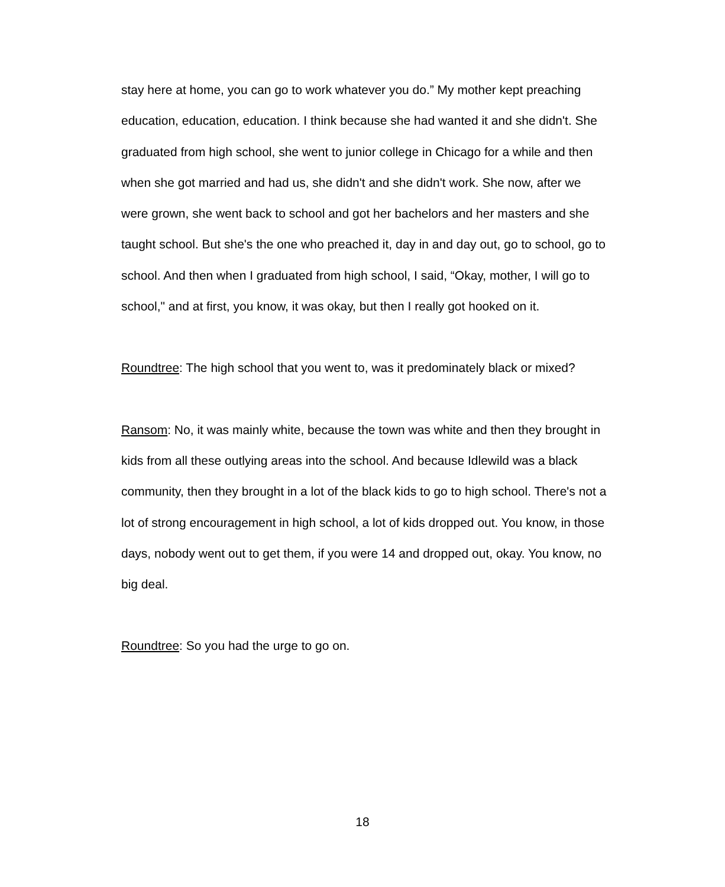stay here at home, you can go to work whatever you do.” My mother kept preaching education, education, education. I think because she had wanted it and she didn't. She graduated from high school, she went to junior college in Chicago for a while and then when she got married and had us, she didn't and she didn't work. She now, after we were grown, she went back to school and got her bachelors and her masters and she taught school. But she's the one who preached it, day in and day out, go to school, go to school. And then when I graduated from high school, I said, “Okay, mother, I will go to school," and at first, you know, it was okay, but then I really got hooked on it.
Roundtree: The high school that you went to, was it predominately black or mixed?
Ransom: No, it was mainly white, because the town was white and then they brought in kids from all these outlying areas into the school. And because Idlewild was a black community, then they brought in a lot of the black kids to go to high school. There's not a lot of strong encouragement in high school, a lot of kids dropped out. You know, in those days, nobody went out to get them, if you were 14 and dropped out, okay. You know, no big deal.
Roundtree: So you had the urge to go on.
18